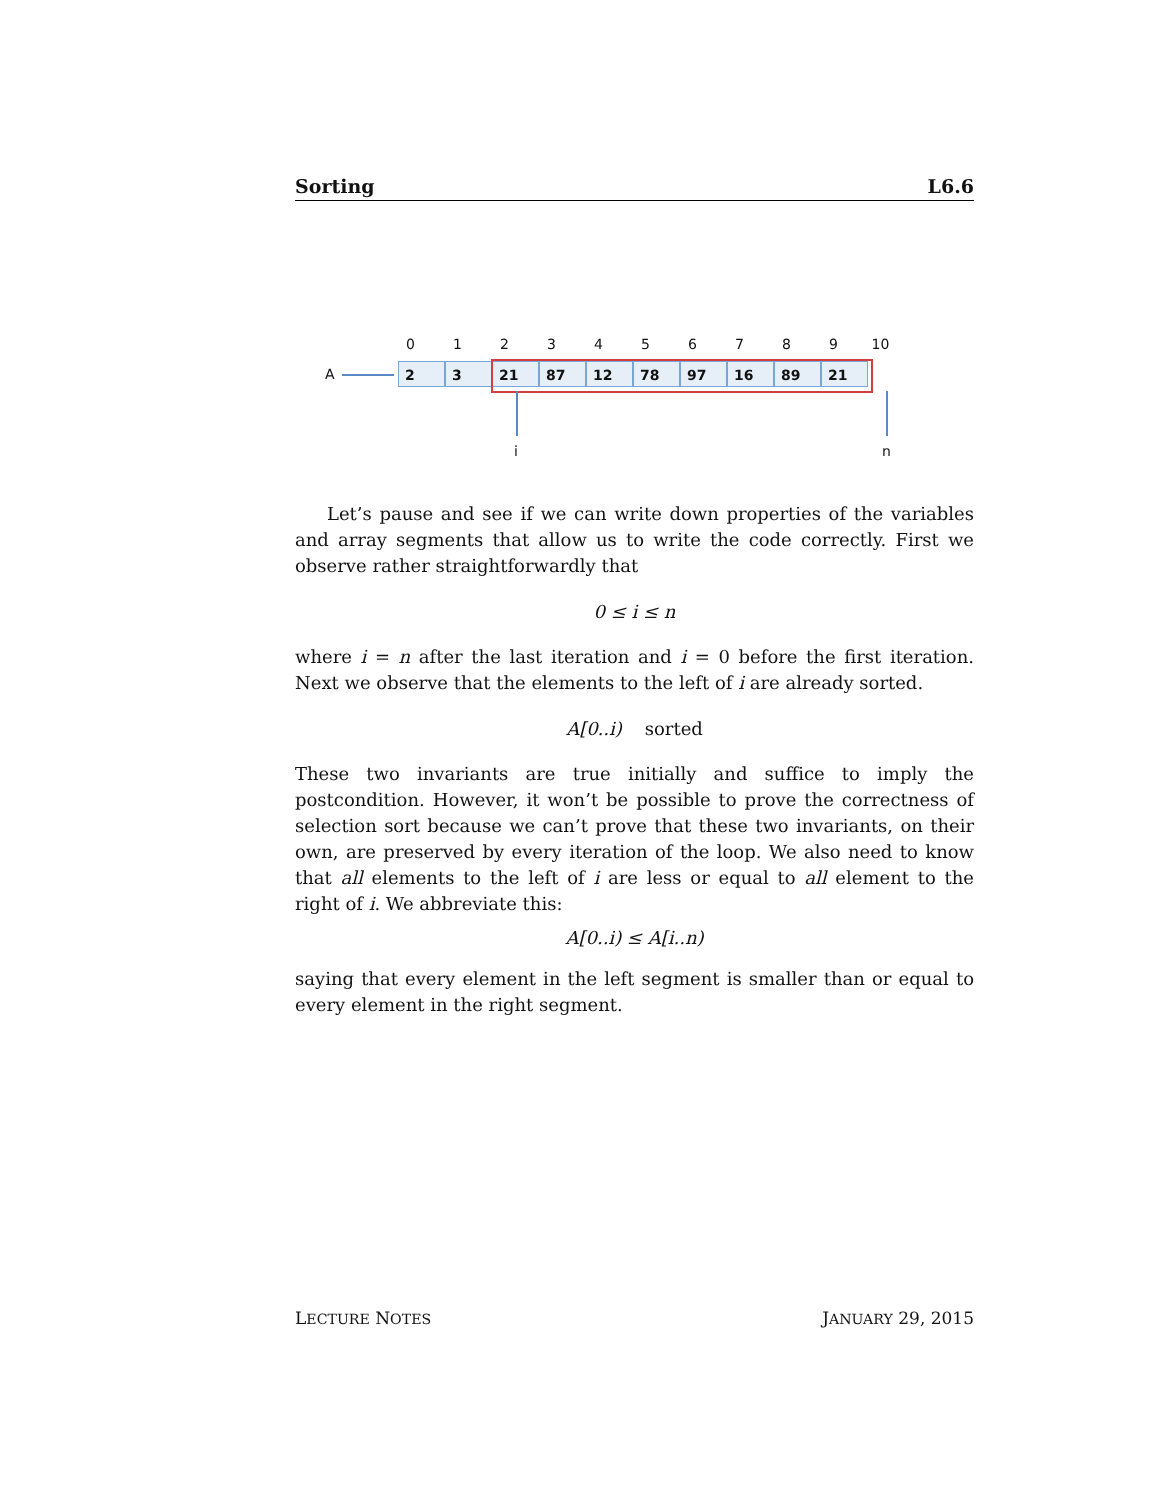Sorting L6.6
0123456789 10
A 2 3 21 87 12 78 97 16 89 21
i n
Let’s pause and see if we can write down properties of the variables and array segments that allow us to write the code correctly. First we observe rather straightforwardly that
0 ≤ i ≤ n
where i = n after the last iteration and i = 0 before the first iteration. Next we observe that the elements to the left of i are already sorted.
A[0..i) sorted
These two invariants are true initially and suffice to imply the postcondition. However, it won’t be possible to prove the correctness of selection sort because we can’t prove that these two invariants, on their own, are preserved by every iteration of the loop. We also need to know that all elements to the left of i are less or equal to all element to the right of i. We abbreviate this:
A[0..i) ≤ A[i..n)
saying that every element in the left segment is smaller than or equal to every element in the right segment.
LECTURE NOTES JANUARY 29, 2015